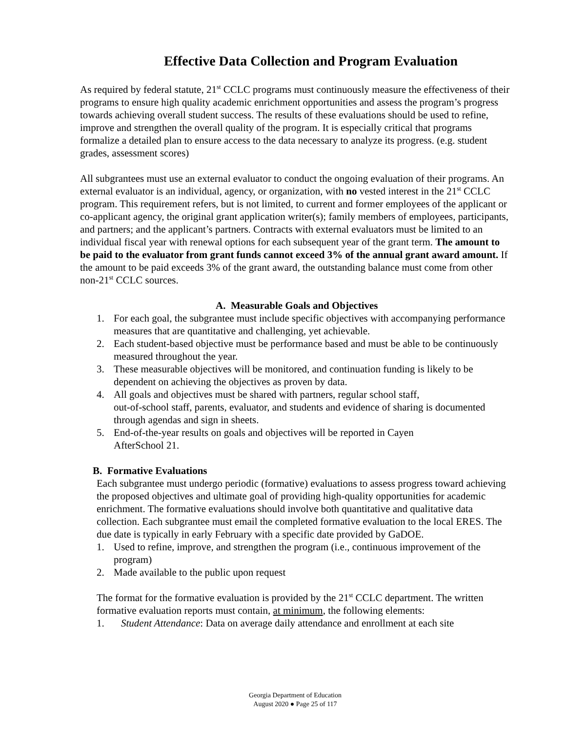Effective Data Collection and Program Evaluation
As required by federal statute, 21<sup>st</sup> CCLC programs must continuously measure the effectiveness of their programs to ensure high quality academic enrichment opportunities and assess the program’s progress towards achieving overall student success. The results of these evaluations should be used to refine, improve and strengthen the overall quality of the program. It is especially critical that programs formalize a detailed plan to ensure access to the data necessary to analyze its progress. (e.g. student grades, assessment scores)
All subgrantees must use an external evaluator to conduct the ongoing evaluation of their programs. An external evaluator is an individual, agency, or organization, with no vested interest in the 21<sup>st</sup> CCLC program. This requirement refers, but is not limited, to current and former employees of the applicant or co-applicant agency, the original grant application writer(s); family members of employees, participants, and partners; and the applicant’s partners. Contracts with external evaluators must be limited to an individual fiscal year with renewal options for each subsequent year of the grant term. The amount to be paid to the evaluator from grant funds cannot exceed 3% of the annual grant award amount. If the amount to be paid exceeds 3% of the grant award, the outstanding balance must come from other non-21<sup>st</sup> CCLC sources.
A. Measurable Goals and Objectives
1. For each goal, the subgrantee must include specific objectives with accompanying performance measures that are quantitative and challenging, yet achievable.
2. Each student-based objective must be performance based and must be able to be continuously measured throughout the year.
3. These measurable objectives will be monitored, and continuation funding is likely to be dependent on achieving the objectives as proven by data.
4. All goals and objectives must be shared with partners, regular school staff,
out-of-school staff, parents, evaluator, and students and evidence of sharing is documented through agendas and sign in sheets.
5. End-of-the-year results on goals and objectives will be reported in Cayen
AfterSchool 21.
B. Formative Evaluations
Each subgrantee must undergo periodic (formative) evaluations to assess progress toward achieving the proposed objectives and ultimate goal of providing high-quality opportunities for academic enrichment. The formative evaluations should involve both quantitative and qualitative data collection. Each subgrantee must email the completed formative evaluation to the local ERES. The due date is typically in early February with a specific date provided by GaDOE.
1. Used to refine, improve, and strengthen the program (i.e., continuous improvement of the program)
2. Made available to the public upon request
The format for the formative evaluation is provided by the 21<sup>st</sup> CCLC department. The written formative evaluation reports must contain, at minimum, the following elements:
1. Student Attendance: Data on average daily attendance and enrollment at each site
Georgia Department of Education
August 2020 ● Page 25 of 117